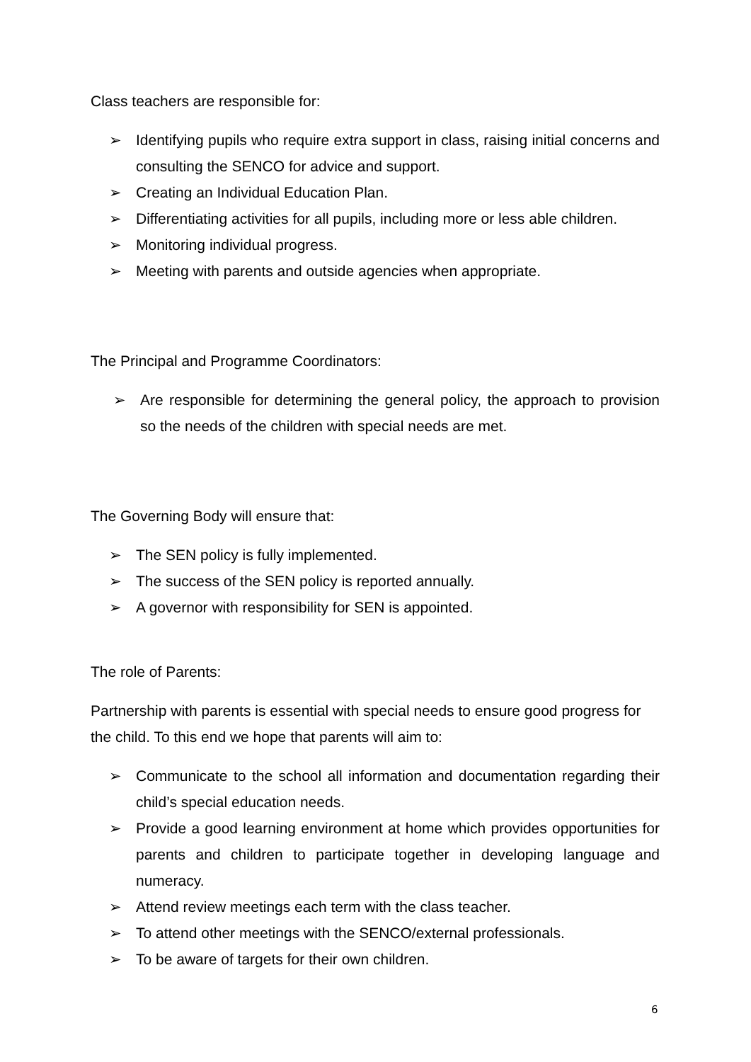Class teachers are responsible for:
➢ Identifying pupils who require extra support in class, raising initial concerns and consulting the SENCO for advice and support.
➢ Creating an Individual Education Plan.
➢ Differentiating activities for all pupils, including more or less able children.
➢ Monitoring individual progress.
➢ Meeting with parents and outside agencies when appropriate.
The Principal and Programme Coordinators:
➢ Are responsible for determining the general policy, the approach to provision so the needs of the children with special needs are met.
The Governing Body will ensure that:
➢ The SEN policy is fully implemented.
➢ The success of the SEN policy is reported annually.
➢ A governor with responsibility for SEN is appointed.
The role of Parents:
Partnership with parents is essential with special needs to ensure good progress for the child. To this end we hope that parents will aim to:
➢ Communicate to the school all information and documentation regarding their child’s special education needs.
➢ Provide a good learning environment at home which provides opportunities for parents and children to participate together in developing language and numeracy.
➢ Attend review meetings each term with the class teacher.
➢ To attend other meetings with the SENCO/external professionals.
➢ To be aware of targets for their own children.
6